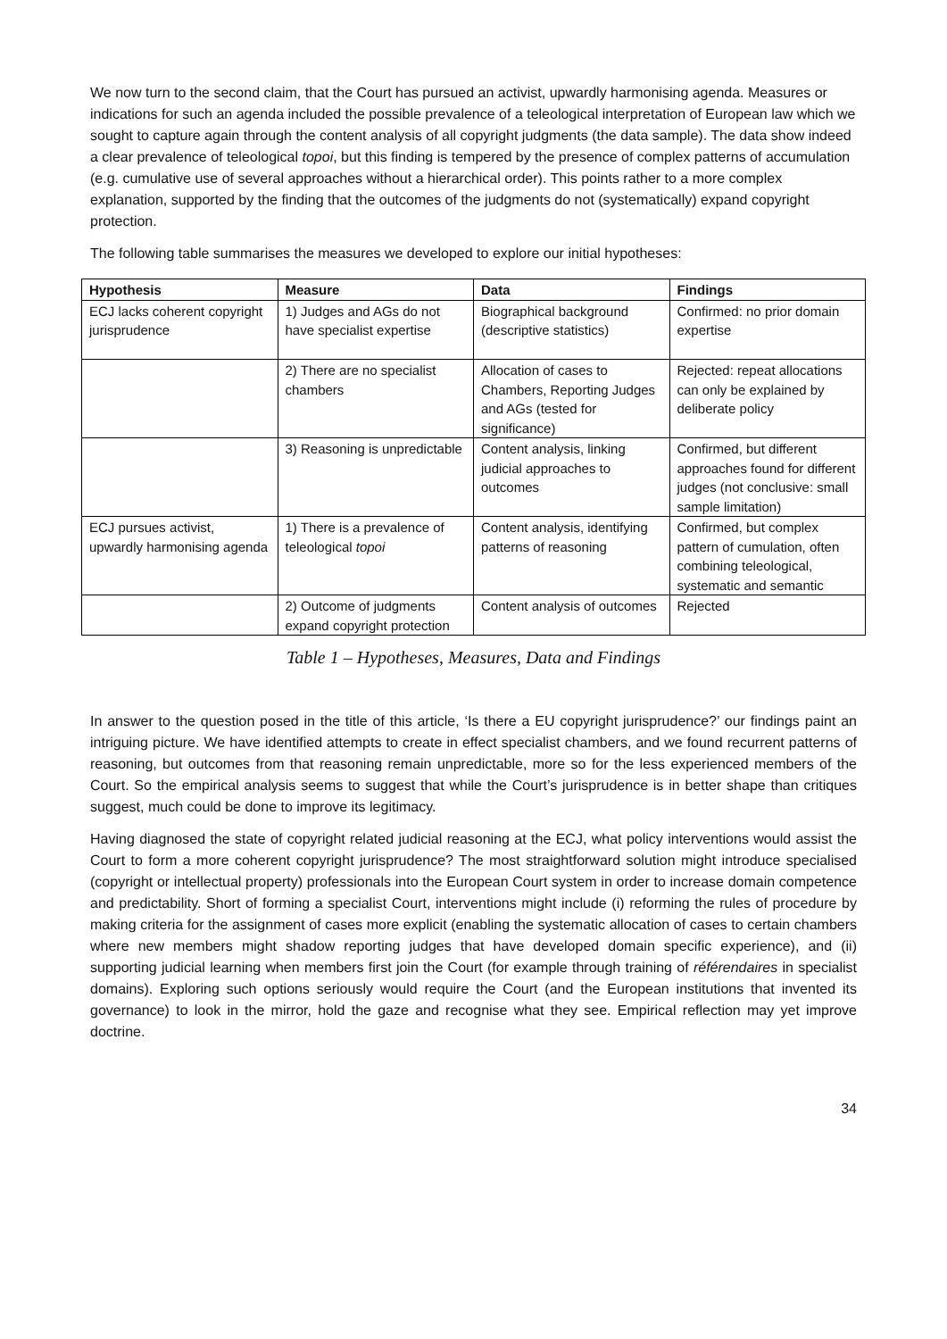We now turn to the second claim, that the Court has pursued an activist, upwardly harmonising agenda. Measures or indications for such an agenda included the possible prevalence of a teleological interpretation of European law which we sought to capture again through the content analysis of all copyright judgments (the data sample). The data show indeed a clear prevalence of teleological topoi, but this finding is tempered by the presence of complex patterns of accumulation (e.g. cumulative use of several approaches without a hierarchical order). This points rather to a more complex explanation, supported by the finding that the outcomes of the judgments do not (systematically) expand copyright protection.
The following table summarises the measures we developed to explore our initial hypotheses:
| Hypothesis | Measure | Data | Findings |
| --- | --- | --- | --- |
| ECJ lacks coherent copyright jurisprudence | 1) Judges and AGs do not have specialist expertise | Biographical background (descriptive statistics) | Confirmed: no prior domain expertise |
| | 2) There are no specialist chambers | Allocation of cases to Chambers, Reporting Judges and AGs (tested for significance) | Rejected: repeat allocations can only be explained by deliberate policy |
| | 3) Reasoning is unpredictable | Content analysis, linking judicial approaches to outcomes | Confirmed, but different approaches found for different judges (not conclusive: small sample limitation) |
| ECJ pursues activist, upwardly harmonising agenda | 1) There is a prevalence of teleological topoi | Content analysis, identifying patterns of reasoning | Confirmed, but complex pattern of cumulation, often combining teleological, systematic and semantic |
| | 2) Outcome of judgments expand copyright protection | Content analysis of outcomes | Rejected |
Table 1 – Hypotheses, Measures, Data and Findings
In answer to the question posed in the title of this article, ‘Is there a EU copyright jurisprudence?’ our findings paint an intriguing picture. We have identified attempts to create in effect specialist chambers, and we found recurrent patterns of reasoning, but outcomes from that reasoning remain unpredictable, more so for the less experienced members of the Court. So the empirical analysis seems to suggest that while the Court’s jurisprudence is in better shape than critiques suggest, much could be done to improve its legitimacy.
Having diagnosed the state of copyright related judicial reasoning at the ECJ, what policy interventions would assist the Court to form a more coherent copyright jurisprudence? The most straightforward solution might introduce specialised (copyright or intellectual property) professionals into the European Court system in order to increase domain competence and predictability. Short of forming a specialist Court, interventions might include (i) reforming the rules of procedure by making criteria for the assignment of cases more explicit (enabling the systematic allocation of cases to certain chambers where new members might shadow reporting judges that have developed domain specific experience), and (ii) supporting judicial learning when members first join the Court (for example through training of référendaires in specialist domains). Exploring such options seriously would require the Court (and the European institutions that invented its governance) to look in the mirror, hold the gaze and recognise what they see. Empirical reflection may yet improve doctrine.
34